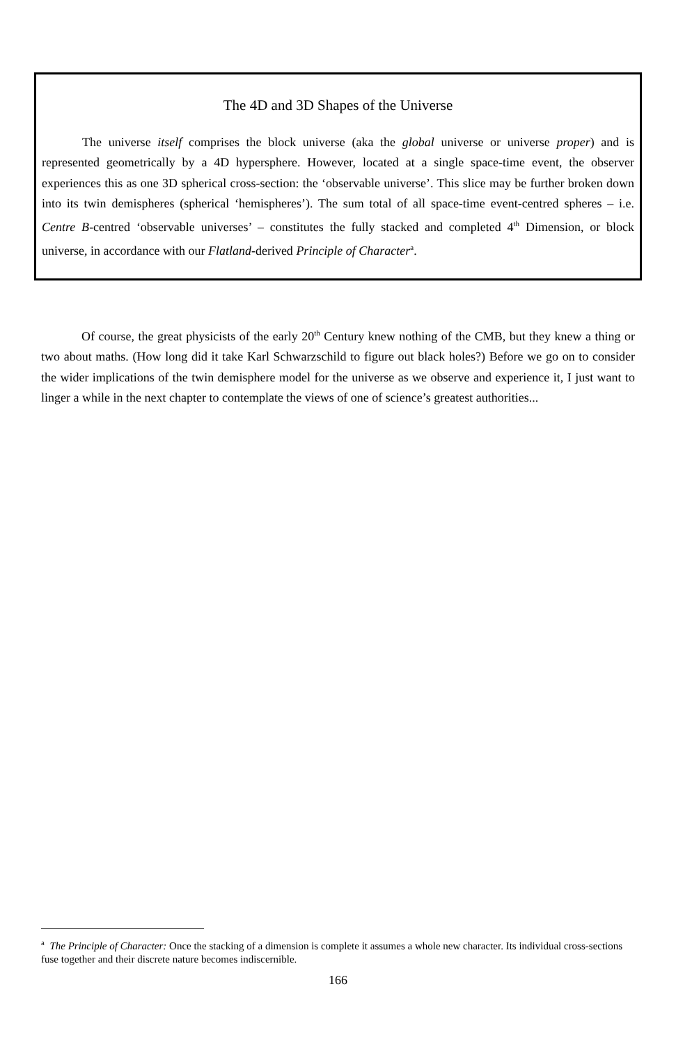The 4D and 3D Shapes of the Universe
The universe itself comprises the block universe (aka the global universe or universe proper) and is represented geometrically by a 4D hypersphere. However, located at a single space-time event, the observer experiences this as one 3D spherical cross-section: the ‘observable universe’. This slice may be further broken down into its twin demispheres (spherical ‘hemispheres’). The sum total of all space-time event-centred spheres – i.e. Centre B-centred ‘observable universes’ – constitutes the fully stacked and completed 4<sup>th</sup> Dimension, or block universe, in accordance with our Flatland-derived Principle of Character<sup>a</sup>.
Of course, the great physicists of the early 20<sup>th</sup> Century knew nothing of the CMB, but they knew a thing or two about maths. (How long did it take Karl Schwarzschild to figure out black holes?) Before we go on to consider the wider implications of the twin demisphere model for the universe as we observe and experience it, I just want to linger a while in the next chapter to contemplate the views of one of science’s greatest authorities...
<sup>a</sup> The Principle of Character: Once the stacking of a dimension is complete it assumes a whole new character. Its individual cross-sections fuse together and their discrete nature becomes indiscernible.
166